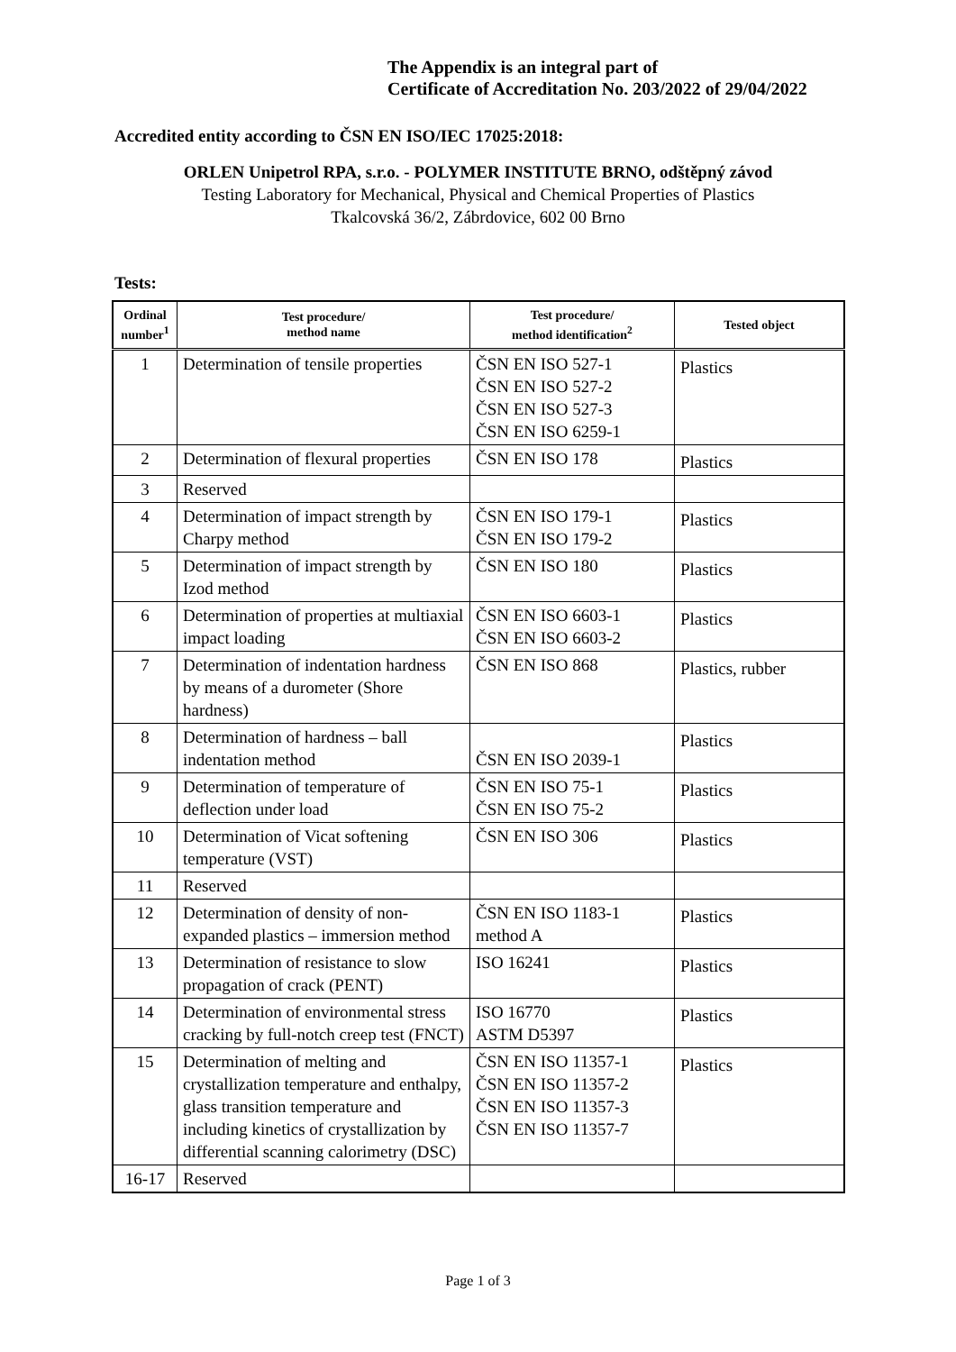The Appendix is an integral part of
Certificate of Accreditation No. 203/2022 of 29/04/2022
Accredited entity according to ČSN EN ISO/IEC 17025:2018:
ORLEN Unipetrol RPA, s.r.o. - POLYMER INSTITUTE BRNO, odštěpný závod
Testing Laboratory for Mechanical, Physical and Chemical Properties of Plastics
Tkalcovská 36/2, Zábrdovice, 602 00 Brno
Tests:
| Ordinal number<sup>1</sup> | Test procedure/ method name | Test procedure/ method identification<sup>2</sup> | Tested object |
| --- | --- | --- | --- |
| 1 | Determination of tensile properties | ČSN EN ISO 527-1 ČSN EN ISO 527-2 ČSN EN ISO 527-3 ČSN EN ISO 6259-1 | Plastics |
| 2 | Determination of flexural properties | ČSN EN ISO 178 | Plastics |
| 3 | Reserved | | |
| 4 | Determination of impact strength by Charpy method | ČSN EN ISO 179-1 ČSN EN ISO 179-2 | Plastics |
| 5 | Determination of impact strength by Izod method | ČSN EN ISO 180 | Plastics |
| 6 | Determination of properties at multiaxial impact loading | ČSN EN ISO 6603-1 ČSN EN ISO 6603-2 | Plastics |
| 7 | Determination of indentation hardness by means of a durometer (Shore hardness) | ČSN EN ISO 868 | Plastics, rubber |
| 8 | Determination of hardness – ball indentation method | ČSN EN ISO 2039-1 | Plastics |
| 9 | Determination of temperature of deflection under load | ČSN EN ISO 75-1 ČSN EN ISO 75-2 | Plastics |
| 10 | Determination of Vicat softening temperature (VST) | ČSN EN ISO 306 | Plastics |
| 11 | Reserved | | |
| 12 | Determination of density of non-expanded plastics – immersion method | ČSN EN ISO 1183-1 method A | Plastics |
| 13 | Determination of resistance to slow propagation of crack (PENT) | ISO 16241 | Plastics |
| 14 | Determination of environmental stress cracking by full-notch creep test (FNCT) | ISO 16770 ASTM D5397 | Plastics |
| 15 | Determination of melting and crystallization temperature and enthalpy, glass transition temperature and including kinetics of crystallization by differential scanning calorimetry (DSC) | ČSN EN ISO 11357-1 ČSN EN ISO 11357-2 ČSN EN ISO 11357-3 ČSN EN ISO 11357-7 | Plastics |
| 16-17 | Reserved | | |
Page 1 of 3